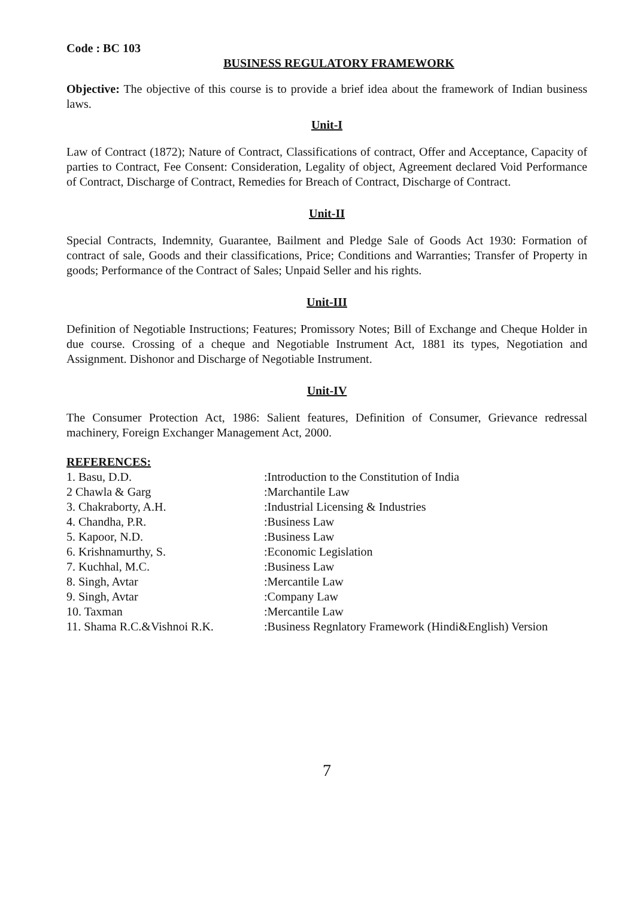Code : BC 103
BUSINESS REGULATORY FRAMEWORK
Objective: The objective of this course is to provide a brief idea about the framework of Indian business laws.
Unit-I
Law of Contract (1872); Nature of Contract, Classifications of contract, Offer and Acceptance, Capacity of parties to Contract, Fee Consent: Consideration, Legality of object, Agreement declared Void Performance of Contract, Discharge of Contract, Remedies for Breach of Contract, Discharge of Contract.
Unit-II
Special Contracts, Indemnity, Guarantee, Bailment and Pledge Sale of Goods Act 1930: Formation of contract of sale, Goods and their classifications, Price; Conditions and Warranties; Transfer of Property in goods; Performance of the Contract of Sales; Unpaid Seller and his rights.
Unit-III
Definition of Negotiable Instructions; Features; Promissory Notes; Bill of Exchange and Cheque Holder in due course. Crossing of a cheque and Negotiable Instrument Act, 1881 its types, Negotiation and Assignment. Dishonor and Discharge of Negotiable Instrument.
Unit-IV
The Consumer Protection Act, 1986: Salient features, Definition of Consumer, Grievance redressal machinery, Foreign Exchanger Management Act, 2000.
REFERENCES:
1. Basu, D.D.
:Introduction to the Constitution of India
2 Chawla & Garg
:Marchantile Law
3. Chakraborty, A.H.
:Industrial Licensing & Industries
4. Chandha, P.R.
:Business Law
5. Kapoor, N.D.
:Business Law
6. Krishnamurthy, S.
:Economic Legislation
7. Kuchhal, M.C.
:Business Law
8. Singh, Avtar
:Mercantile Law
9. Singh, Avtar
:Company Law
10. Taxman
:Mercantile Law
11. Shama R.C.&Vishnoi R.K.
:Business Regnlatory Framework (Hindi&English) Version
7